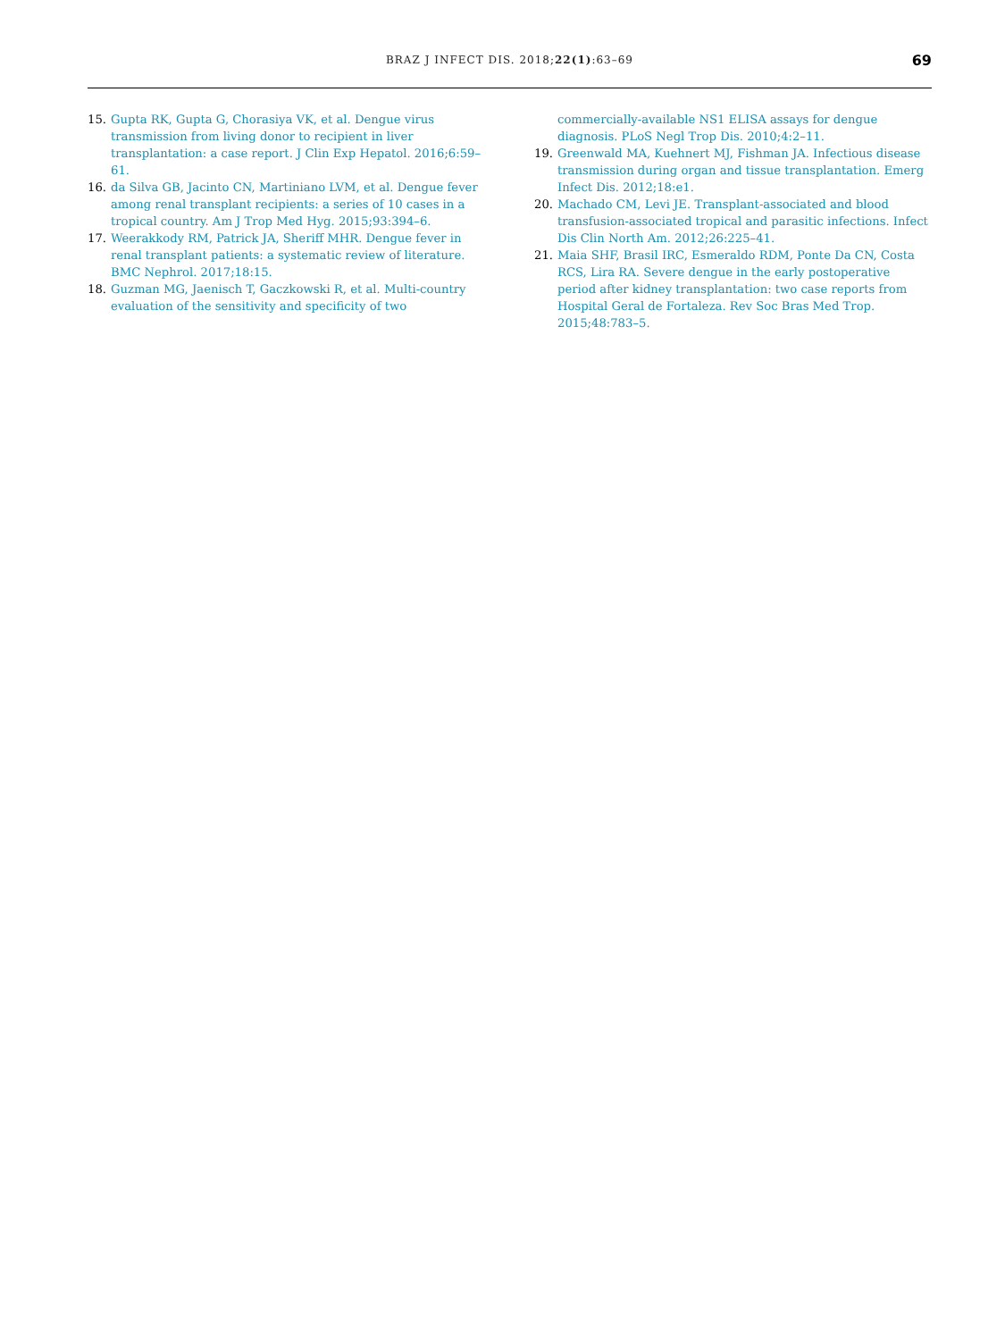BRAZ J INFECT DIS. 2018;22(1):63–69
69
15. Gupta RK, Gupta G, Chorasiya VK, et al. Dengue virus transmission from living donor to recipient in liver transplantation: a case report. J Clin Exp Hepatol. 2016;6:59–61.
16. da Silva GB, Jacinto CN, Martiniano LVM, et al. Dengue fever among renal transplant recipients: a series of 10 cases in a tropical country. Am J Trop Med Hyg. 2015;93:394–6.
17. Weerakkody RM, Patrick JA, Sheriff MHR. Dengue fever in renal transplant patients: a systematic review of literature. BMC Nephrol. 2017;18:15.
18. Guzman MG, Jaenisch T, Gaczkowski R, et al. Multi-country evaluation of the sensitivity and specificity of two
commercially-available NS1 ELISA assays for dengue diagnosis. PLoS Negl Trop Dis. 2010;4:2–11.
19. Greenwald MA, Kuehnert MJ, Fishman JA. Infectious disease transmission during organ and tissue transplantation. Emerg Infect Dis. 2012;18:e1.
20. Machado CM, Levi JE. Transplant-associated and blood transfusion-associated tropical and parasitic infections. Infect Dis Clin North Am. 2012;26:225–41.
21. Maia SHF, Brasil IRC, Esmeraldo RDM, Ponte Da CN, Costa RCS, Lira RA. Severe dengue in the early postoperative period after kidney transplantation: two case reports from Hospital Geral de Fortaleza. Rev Soc Bras Med Trop. 2015;48:783–5.